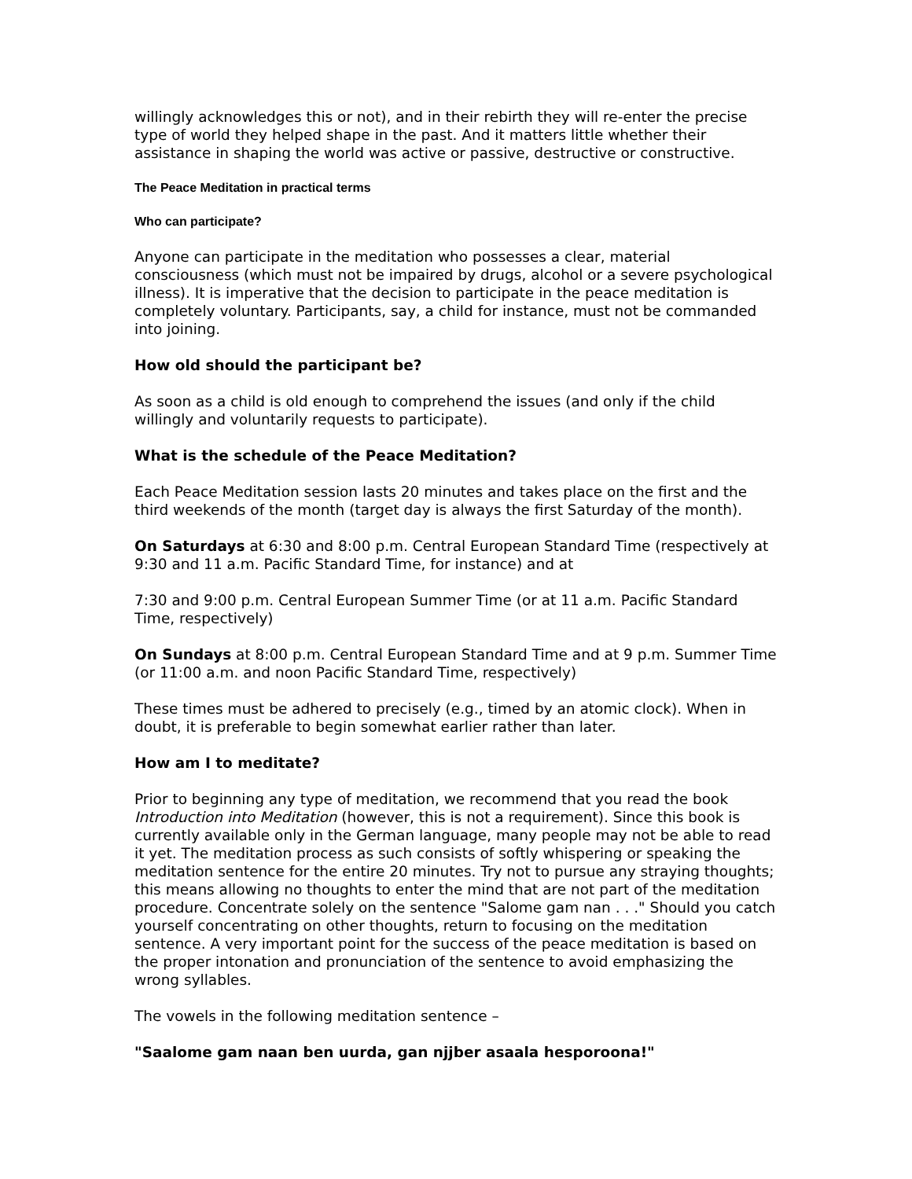willingly acknowledges this or not), and in their rebirth they will re-enter the precise type of world they helped shape in the past. And it matters little whether their assistance in shaping the world was active or passive, destructive or constructive.
The Peace Meditation in practical terms
Who can participate?
Anyone can participate in the meditation who possesses a clear, material consciousness (which must not be impaired by drugs, alcohol or a severe psychological illness). It is imperative that the decision to participate in the peace meditation is completely voluntary. Participants, say, a child for instance, must not be commanded into joining.
How old should the participant be?
As soon as a child is old enough to comprehend the issues (and only if the child willingly and voluntarily requests to participate).
What is the schedule of the Peace Meditation?
Each Peace Meditation session lasts 20 minutes and takes place on the first and the third weekends of the month (target day is always the first Saturday of the month).
On Saturdays at 6:30 and 8:00 p.m. Central European Standard Time (respectively at 9:30 and 11 a.m. Pacific Standard Time, for instance) and at
7:30 and 9:00 p.m. Central European Summer Time (or at 11 a.m. Pacific Standard Time, respectively)
On Sundays at 8:00 p.m. Central European Standard Time and at 9 p.m. Summer Time (or 11:00 a.m. and noon Pacific Standard Time, respectively)
These times must be adhered to precisely (e.g., timed by an atomic clock). When in doubt, it is preferable to begin somewhat earlier rather than later.
How am I to meditate?
Prior to beginning any type of meditation, we recommend that you read the book Introduction into Meditation (however, this is not a requirement). Since this book is currently available only in the German language, many people may not be able to read it yet. The meditation process as such consists of softly whispering or speaking the meditation sentence for the entire 20 minutes. Try not to pursue any straying thoughts; this means allowing no thoughts to enter the mind that are not part of the meditation procedure. Concentrate solely on the sentence "Salome gam nan . . ." Should you catch yourself concentrating on other thoughts, return to focusing on the meditation sentence. A very important point for the success of the peace meditation is based on the proper intonation and pronunciation of the sentence to avoid emphasizing the wrong syllables.
The vowels in the following meditation sentence –
"Saalome gam naan ben uurda, gan njjber asaala hesporoona!"